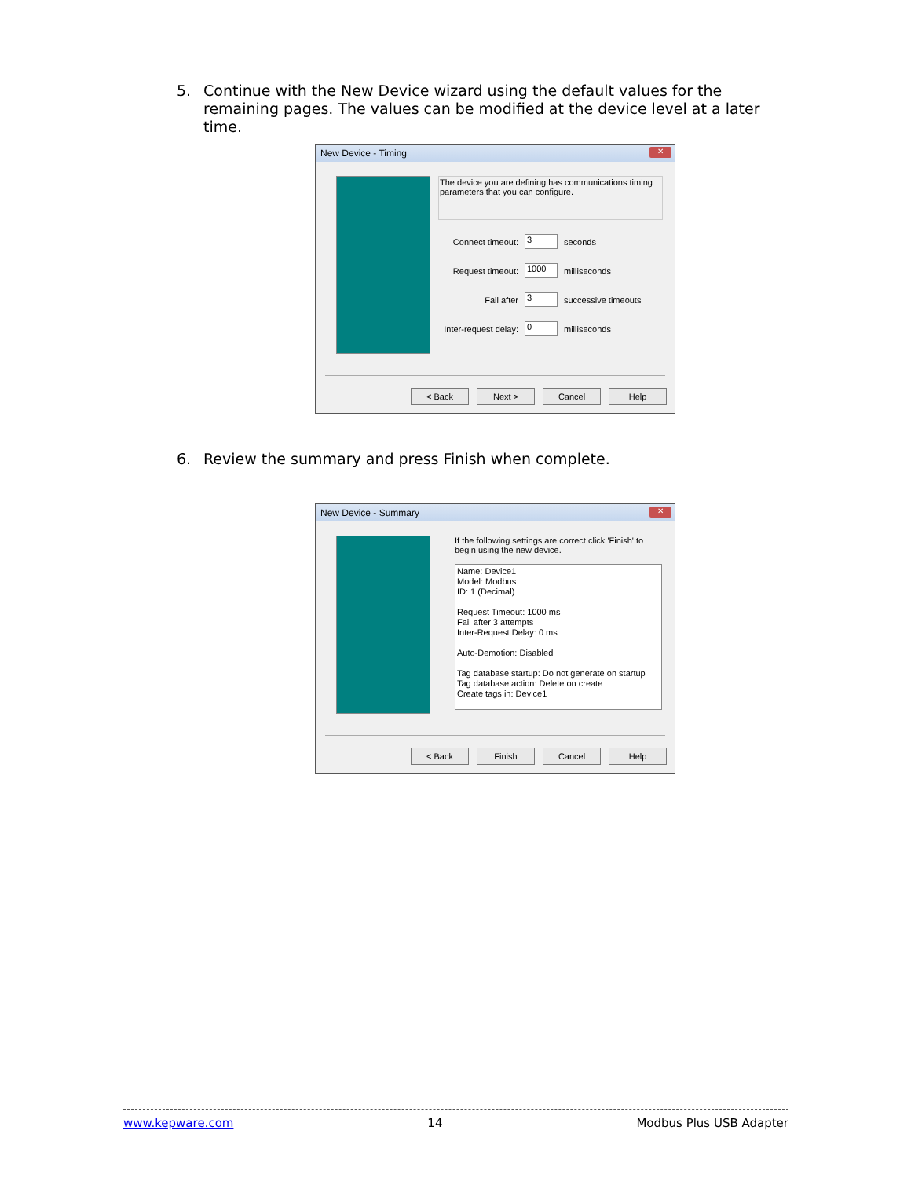5. Continue with the New Device wizard using the default values for the remaining pages. The values can be modified at the device level at a later time.
New Device - Timing ✕
The device you are defining has communications timing parameters that you can configure.
Connect timeout: 3 seconds
Request timeout: 1000 milliseconds
Fail after 3 successive timeouts
Inter-request delay: 0 milliseconds
< Back Next > Cancel Help
6. Review the summary and press Finish when complete.
New Device - Summary ✕
If the following settings are correct click 'Finish' to begin using the new device.
Name: Device1
Model: Modbus
ID: 1 (Decimal)
Request Timeout: 1000 ms
Fail after 3 attempts
Inter-Request Delay: 0 ms
Auto-Demotion: Disabled
Tag database startup: Do not generate on startup
Tag database action: Delete on create
Create tags in: Device1
< Back Finish Cancel Help
www.kepware.com 14 Modbus Plus USB Adapter